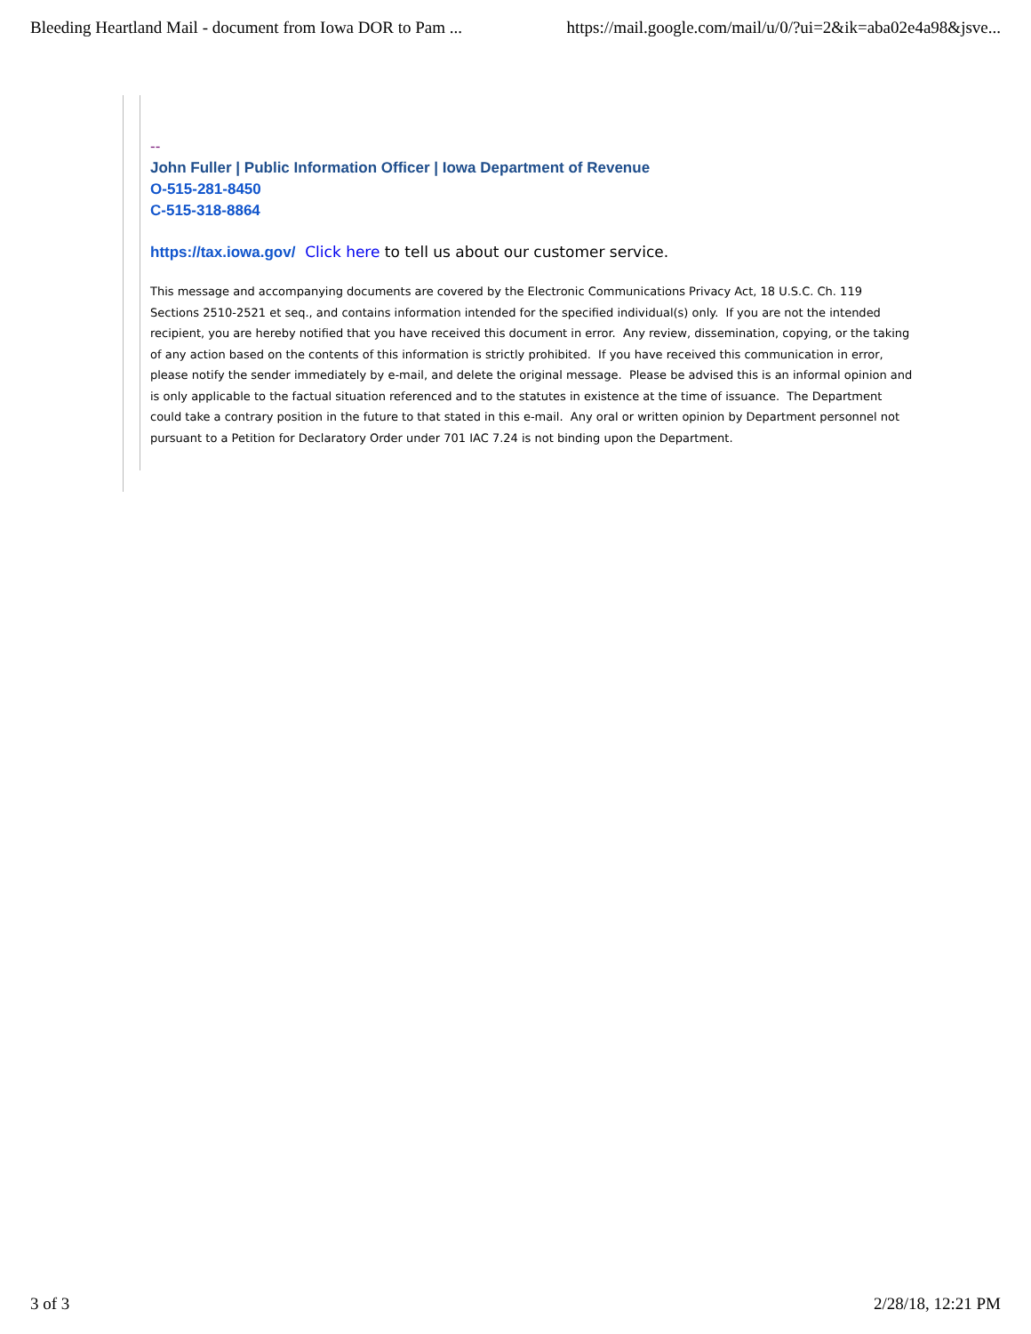Bleeding Heartland Mail - document from Iowa DOR to Pam ... https://mail.google.com/mail/u/0/?ui=2&ik=aba02e4a98&jsve...
--
John Fuller | Public Information Officer | Iowa Department of Revenue
O-515-281-8450
C-515-318-8864
https://tax.iowa.gov/ Click here to tell us about our customer service.
This message and accompanying documents are covered by the Electronic Communications Privacy Act, 18 U.S.C. Ch. 119 Sections 2510-2521 et seq., and contains information intended for the specified individual(s) only. If you are not the intended recipient, you are hereby notified that you have received this document in error. Any review, dissemination, copying, or the taking of any action based on the contents of this information is strictly prohibited. If you have received this communication in error, please notify the sender immediately by e-mail, and delete the original message. Please be advised this is an informal opinion and is only applicable to the factual situation referenced and to the statutes in existence at the time of issuance. The Department could take a contrary position in the future to that stated in this e-mail. Any oral or written opinion by Department personnel not pursuant to a Petition for Declaratory Order under 701 IAC 7.24 is not binding upon the Department.
3 of 3 2/28/18, 12:21 PM